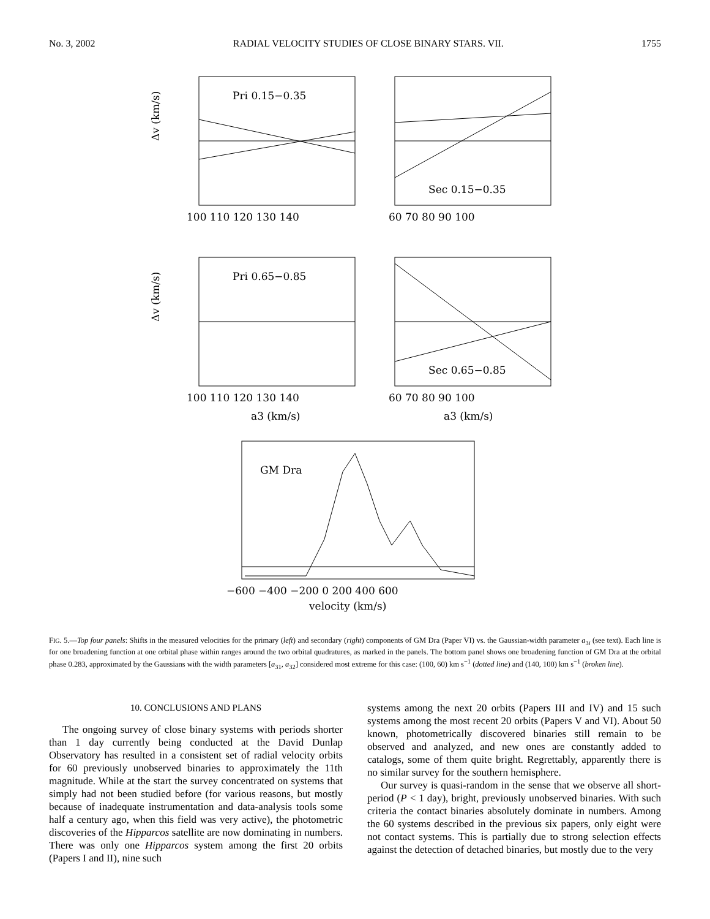No. 3, 2002 RADIAL VELOCITY STUDIES OF CLOSE BINARY STARS. VII. 1755
Pri 0.15−0.35
Sec 0.15−0.35
Pri 0.65−0.85
Sec 0.65−0.85
GM Dra
100 110 120 130 140
60 70 80 90 100
100 110 120 130 140
60 70 80 90 100
a3 (km/s)
a3 (km/s)
Δv (km/s)
Δv (km/s)
−600 −400 −200 0 200 400 600
velocity (km/s)
FIG. 5.—Top four panels: Shifts in the measured velocities for the primary (left) and secondary (right) components of GM Dra (Paper VI) vs. the Gaussian-width parameter a<sub>3i</sub> (see text). Each line is for one broadening function at one orbital phase within ranges around the two orbital quadratures, as marked in the panels. The bottom panel shows one broadening function of GM Dra at the orbital phase 0.283, approximated by the Gaussians with the width parameters [a<sub>31</sub>, a<sub>32</sub>] considered most extreme for this case: (100, 60) km s<sup>−1</sup> (dotted line) and (140, 100) km s<sup>−1</sup> (broken line).
10. CONCLUSIONS AND PLANS
The ongoing survey of close binary systems with periods shorter than 1 day currently being conducted at the David Dunlap Observatory has resulted in a consistent set of radial velocity orbits for 60 previously unobserved binaries to approximately the 11th magnitude. While at the start the survey concentrated on systems that simply had not been studied before (for various reasons, but mostly because of inadequate instrumentation and data-analysis tools some half a century ago, when this field was very active), the photometric discoveries of the Hipparcos satellite are now dominating in numbers. There was only one Hipparcos system among the first 20 orbits (Papers I and II), nine such
systems among the next 20 orbits (Papers III and IV) and 15 such systems among the most recent 20 orbits (Papers V and VI). About 50 known, photometrically discovered binaries still remain to be observed and analyzed, and new ones are constantly added to catalogs, some of them quite bright. Regrettably, apparently there is no similar survey for the southern hemisphere.
Our survey is quasi-random in the sense that we observe all short-period (P < 1 day), bright, previously unobserved binaries. With such criteria the contact binaries absolutely dominate in numbers. Among the 60 systems described in the previous six papers, only eight were not contact systems. This is partially due to strong selection effects against the detection of detached binaries, but mostly due to the very